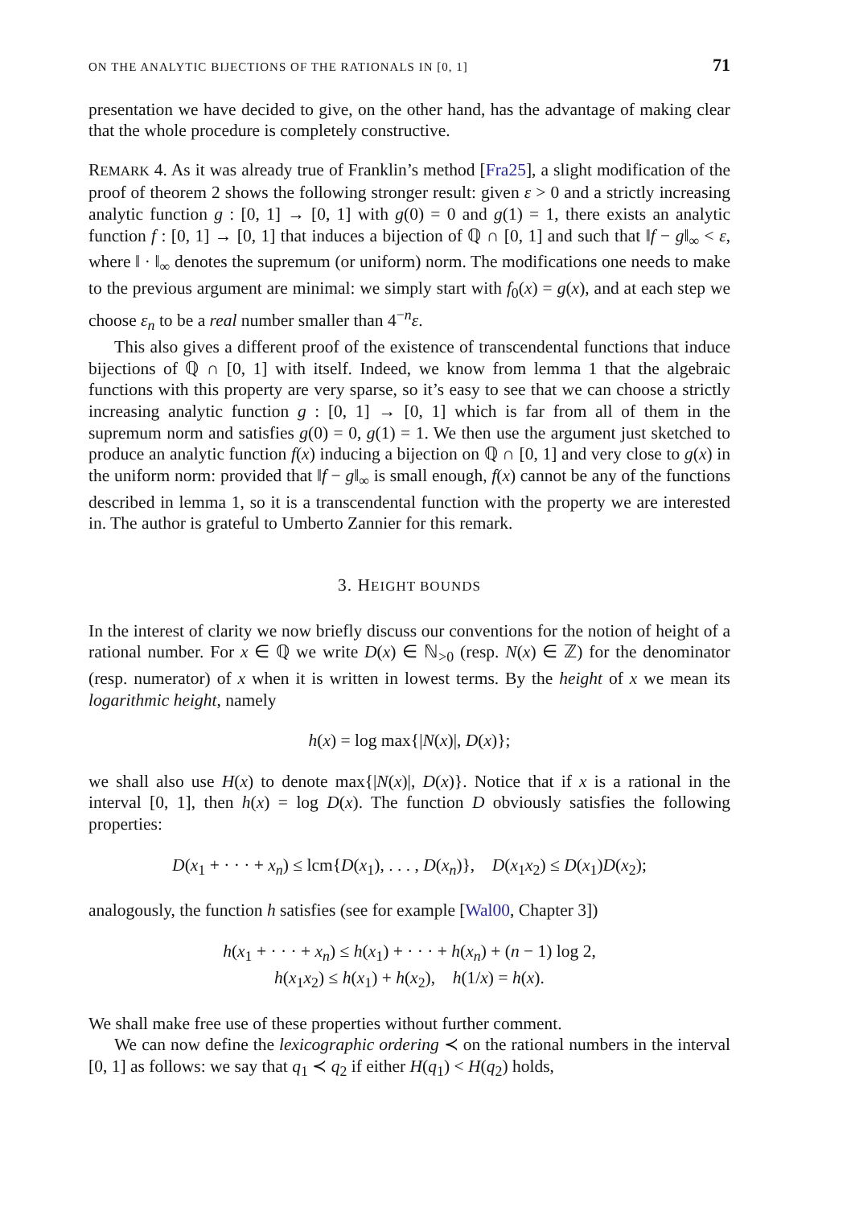ON THE ANALYTIC BIJECTIONS OF THE RATIONALS IN [0, 1] 71
presentation we have decided to give, on the other hand, has the advantage of making clear that the whole procedure is completely constructive.
REMARK 4. As it was already true of Franklin’s method [Fra25], a slight modification of the proof of theorem 2 shows the following stronger result: given ε > 0 and a strictly increasing analytic function g : [0, 1] → [0, 1] with g(0) = 0 and g(1) = 1, there exists an analytic function f : [0, 1] → [0, 1] that induces a bijection of ℚ ∩ [0, 1] and such that ‖f − g‖<sub>∞</sub> < ε, where ‖ · ‖<sub>∞</sub> denotes the supremum (or uniform) norm. The modifications one needs to make to the previous argument are minimal: we simply start with f<sub>0</sub>(x) = g(x), and at each step we choose ε<sub>n</sub> to be a real number smaller than 4<sup>−n</sup>ε.
This also gives a different proof of the existence of transcendental functions that induce bijections of ℚ ∩ [0, 1] with itself. Indeed, we know from lemma 1 that the algebraic functions with this property are very sparse, so it’s easy to see that we can choose a strictly increasing analytic function g : [0, 1] → [0, 1] which is far from all of them in the supremum norm and satisfies g(0) = 0, g(1) = 1. We then use the argument just sketched to produce an analytic function f(x) inducing a bijection on ℚ ∩ [0, 1] and very close to g(x) in the uniform norm: provided that ‖f − g‖<sub>∞</sub> is small enough, f(x) cannot be any of the functions described in lemma 1, so it is a transcendental function with the property we are interested in. The author is grateful to Umberto Zannier for this remark.
3. HEIGHT BOUNDS
In the interest of clarity we now briefly discuss our conventions for the notion of height of a rational number. For x ∈ ℚ we write D(x) ∈ ℕ<sub>>0</sub> (resp. N(x) ∈ ℤ) for the denominator (resp. numerator) of x when it is written in lowest terms. By the height of x we mean its logarithmic height, namely
h(x) = log max{|N(x)|, D(x)};
we shall also use H(x) to denote max{|N(x)|, D(x)}. Notice that if x is a rational in the interval [0, 1], then h(x) = log D(x). The function D obviously satisfies the following properties:
D(x<sub>1</sub> + · · · + x<sub>n</sub>) ≤ lcm{D(x<sub>1</sub>), . . . , D(x<sub>n</sub>)}, D(x<sub>1</sub>x<sub>2</sub>) ≤ D(x<sub>1</sub>)D(x<sub>2</sub>);
analogously, the function h satisfies (see for example [Wal00, Chapter 3])
h(x<sub>1</sub> + · · · + x<sub>n</sub>) ≤ h(x<sub>1</sub>) + · · · + h(x<sub>n</sub>) + (n − 1) log 2,
h(x<sub>1</sub>x<sub>2</sub>) ≤ h(x<sub>1</sub>) + h(x<sub>2</sub>), h(1/x) = h(x).
We shall make free use of these properties without further comment.
We can now define the lexicographic ordering ≺ on the rational numbers in the interval [0, 1] as follows: we say that q<sub>1</sub> ≺ q<sub>2</sub> if either H(q<sub>1</sub>) < H(q<sub>2</sub>) holds,